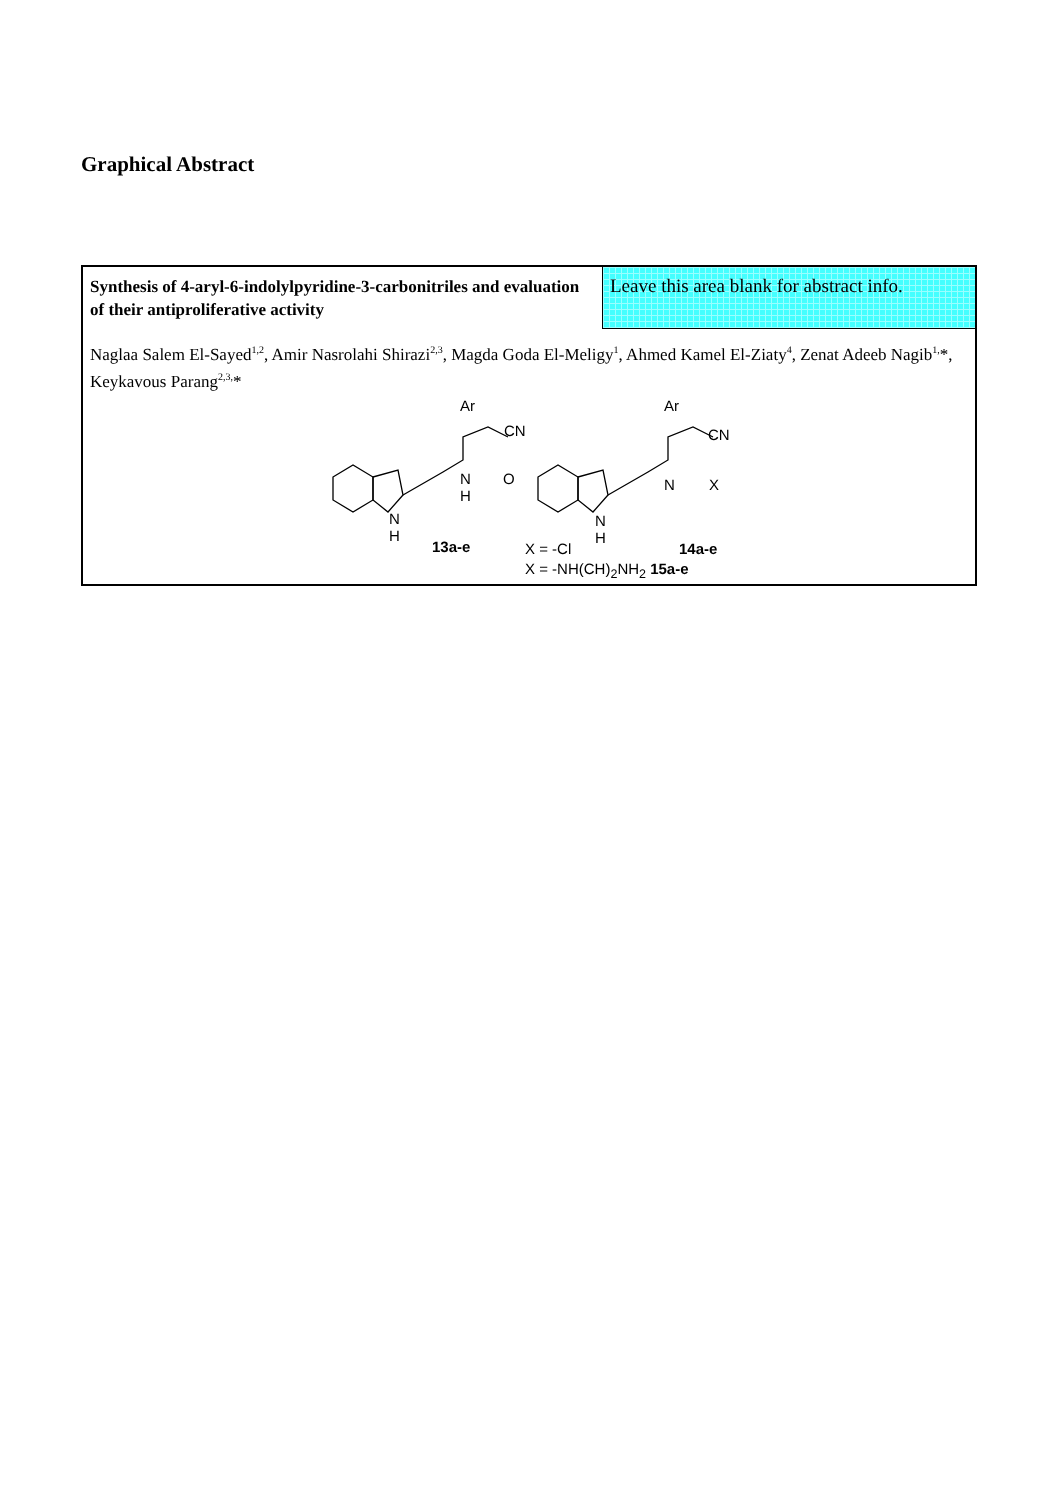Graphical Abstract
Synthesis of 4-aryl-6-indolylpyridine-3-carbonitriles and evaluation of their antiproliferative activity
Leave this area blank for abstract info.
Naglaa Salem El-Sayed<sup>1,2</sup>, Amir Nasrolahi Shirazi<sup>2,3</sup>, Magda Goda El-Meligy<sup>1</sup>, Ahmed Kamel El-Ziaty<sup>4</sup>, Zenat Adeeb Nagib<sup>1,</sup>*, Keykavous Parang<sup>2,3,</sup>*
Ar
CN
N
H
O
N
H
13a-e
Ar
CN
N X
N
H
X = -Cl 14a-e
X = -NH(CH)<sub>2</sub>NH<sub>2</sub> 15a-e